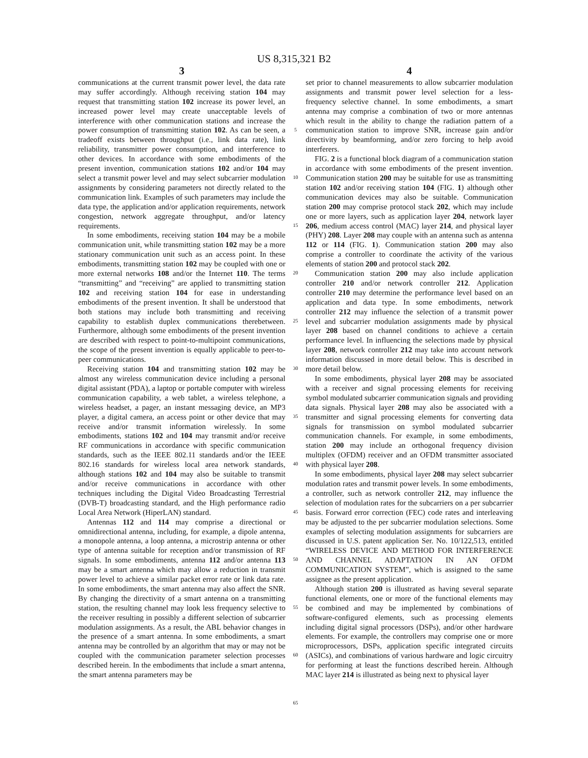US 8,315,321 B2
3
communications at the current transmit power level, the data rate may suffer accordingly. Although receiving station 104 may request that transmitting station 102 increase its power level, an increased power level may create unacceptable levels of interference with other communication stations and increase the power consumption of transmitting station 102. As can be seen, a tradeoff exists between throughput (i.e., link data rate), link reliability, transmitter power consumption, and interference to other devices. In accordance with some embodiments of the present invention, communication stations 102 and/or 104 may select a transmit power level and may select subcarrier modulation assignments by considering parameters not directly related to the communication link. Examples of such parameters may include the data type, the application and/or application requirements, network congestion, network aggregate throughput, and/or latency requirements.
In some embodiments, receiving station 104 may be a mobile communication unit, while transmitting station 102 may be a more stationary communication unit such as an access point. In these embodiments, transmitting station 102 may be coupled with one or more external networks 108 and/or the Internet 110. The terms “transmitting” and “receiving” are applied to transmitting station 102 and receiving station 104 for ease in understanding embodiments of the present invention. It shall be understood that both stations may include both transmitting and receiving capability to establish duplex communications therebetween. Furthermore, although some embodiments of the present invention are described with respect to point-to-multipoint communications, the scope of the present invention is equally applicable to peer-to-peer communications.
Receiving station 104 and transmitting station 102 may be almost any wireless communication device including a personal digital assistant (PDA), a laptop or portable computer with wireless communication capability, a web tablet, a wireless telephone, a wireless headset, a pager, an instant messaging device, an MP3 player, a digital camera, an access point or other device that may receive and/or transmit information wirelessly. In some embodiments, stations 102 and 104 may transmit and/or receive RF communications in accordance with specific communication standards, such as the IEEE 802.11 standards and/or the IEEE 802.16 standards for wireless local area network standards, although stations 102 and 104 may also be suitable to transmit and/or receive communications in accordance with other techniques including the Digital Video Broadcasting Terrestrial (DVB-T) broadcasting standard, and the High performance radio Local Area Network (HiperLAN) standard.
Antennas 112 and 114 may comprise a directional or omnidirectional antenna, including, for example, a dipole antenna, a monopole antenna, a loop antenna, a microstrip antenna or other type of antenna suitable for reception and/or transmission of RF signals. In some embodiments, antenna 112 and/or antenna 113 may be a smart antenna which may allow a reduction in transmit power level to achieve a similar packet error rate or link data rate. In some embodiments, the smart antenna may also affect the SNR. By changing the directivity of a smart antenna on a transmitting station, the resulting channel may look less frequency selective to the receiver resulting in possibly a different selection of subcarrier modulation assignments. As a result, the ABL behavior changes in the presence of a smart antenna. In some embodiments, a smart antenna may be controlled by an algorithm that may or may not be coupled with the communication parameter selection processes described herein. In the embodiments that include a smart antenna, the smart antenna parameters may be
5
10
15
20
25
30
35
40
45
50
55
60
65
4
set prior to channel measurements to allow subcarrier modulation assignments and transmit power level selection for a less-frequency selective channel. In some embodiments, a smart antenna may comprise a combination of two or more antennas which result in the ability to change the radiation pattern of a communication station to improve SNR, increase gain and/or directivity by beamforming, and/or zero forcing to help avoid interferers.
FIG. 2 is a functional block diagram of a communication station in accordance with some embodiments of the present invention. Communication station 200 may be suitable for use as transmitting station 102 and/or receiving station 104 (FIG. 1) although other communication devices may also be suitable. Communication station 200 may comprise protocol stack 202, which may include one or more layers, such as application layer 204, network layer 206, medium access control (MAC) layer 214, and physical layer (PHY) 208. Layer 208 may couple with an antenna such as antenna 112 or 114 (FIG. 1). Communication station 200 may also comprise a controller to coordinate the activity of the various elements of station 200 and protocol stack 202.
Communication station 200 may also include application controller 210 and/or network controller 212. Application controller 210 may determine the performance level based on an application and data type. In some embodiments, network controller 212 may influence the selection of a transmit power level and subcarrier modulation assignments made by physical layer 208 based on channel conditions to achieve a certain performance level. In influencing the selections made by physical layer 208, network controller 212 may take into account network information discussed in more detail below. This is described in more detail below.
In some embodiments, physical layer 208 may be associated with a receiver and signal processing elements for receiving symbol modulated subcarrier communication signals and providing data signals. Physical layer 208 may also be associated with a transmitter and signal processing elements for converting data signals for transmission on symbol modulated subcarrier communication channels. For example, in some embodiments, station 200 may include an orthogonal frequency division multiplex (OFDM) receiver and an OFDM transmitter associated with physical layer 208.
In some embodiments, physical layer 208 may select subcarrier modulation rates and transmit power levels. In some embodiments, a controller, such as network controller 212, may influence the selection of modulation rates for the subcarriers on a per subcarrier basis. Forward error correction (FEC) code rates and interleaving may be adjusted to the per subcarrier modulation selections. Some examples of selecting modulation assignments for subcarriers are discussed in U.S. patent application Ser. No. 10/122,513, entitled “WIRELESS DEVICE AND METHOD FOR INTERFERENCE AND CHANNEL ADAPTATION IN AN OFDM COMMUNICATION SYSTEM”, which is assigned to the same assignee as the present application.
Although station 200 is illustrated as having several separate functional elements, one or more of the functional elements may be combined and may be implemented by combinations of software-configured elements, such as processing elements including digital signal processors (DSPs), and/or other hardware elements. For example, the controllers may comprise one or more microprocessors, DSPs, application specific integrated circuits (ASICs), and combinations of various hardware and logic circuitry for performing at least the functions described herein. Although MAC layer 214 is illustrated as being next to physical layer